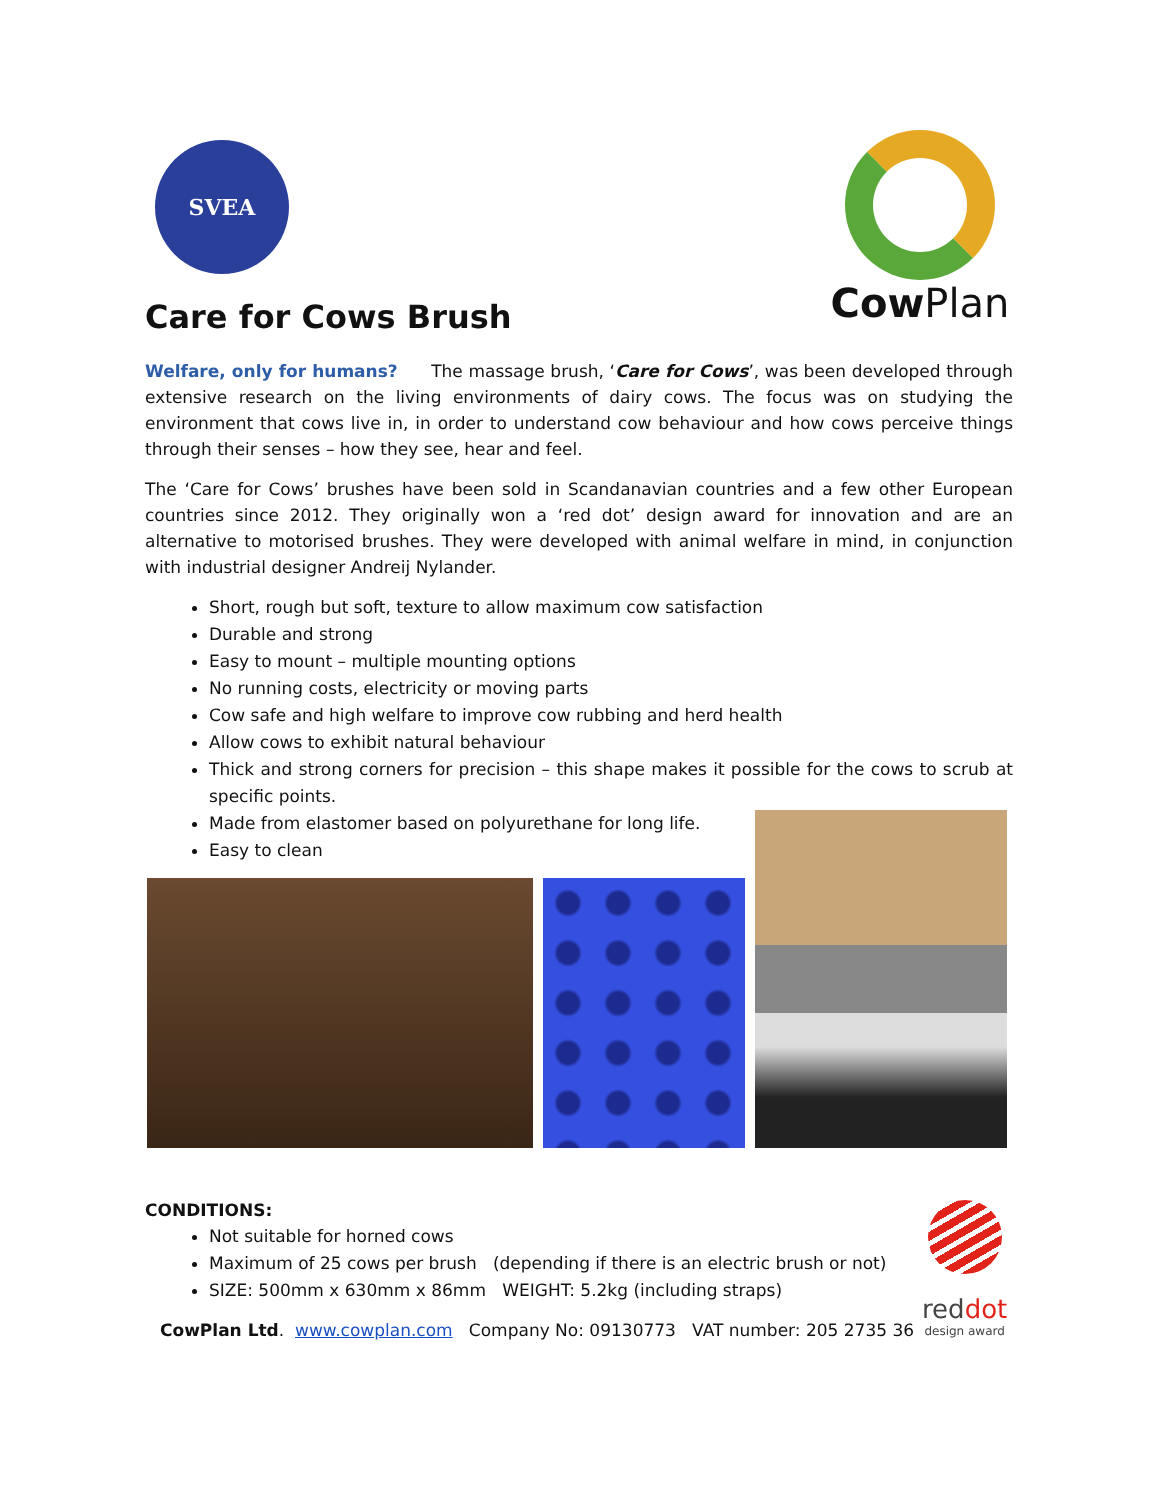SVEA
Cow Plan
Care for Cows Brush
Welfare, only for humans? The massage brush, ‘Care for Cows’, was been developed through extensive research on the living environments of dairy cows. The focus was on studying the environment that cows live in, in order to understand cow behaviour and how cows perceive things through their senses – how they see, hear and feel.
The ‘Care for Cows’ brushes have been sold in Scandanavian countries and a few other European countries since 2012. They originally won a ‘red dot’ design award for innovation and are an alternative to motorised brushes. They were developed with animal welfare in mind, in conjunction with industrial designer Andreij Nylander.
Short, rough but soft, texture to allow maximum cow satisfaction
Durable and strong
Easy to mount – multiple mounting options
No running costs, electricity or moving parts
Cow safe and high welfare to improve cow rubbing and herd health
Allow cows to exhibit natural behaviour
Thick and strong corners for precision – this shape makes it possible for the cows to scrub at specific points.
Made from elastomer based on polyurethane for long life.
Easy to clean
CONDITIONS:
Not suitable for horned cows
Maximum of 25 cows per brush (depending if there is an electric brush or not)
SIZE: 500mm x 630mm x 86mm WEIGHT: 5.2kg (including straps)
CowPlan Ltd. www.cowplan.com Company No: 09130773 VAT number: 205 2735 36
reddot
design award